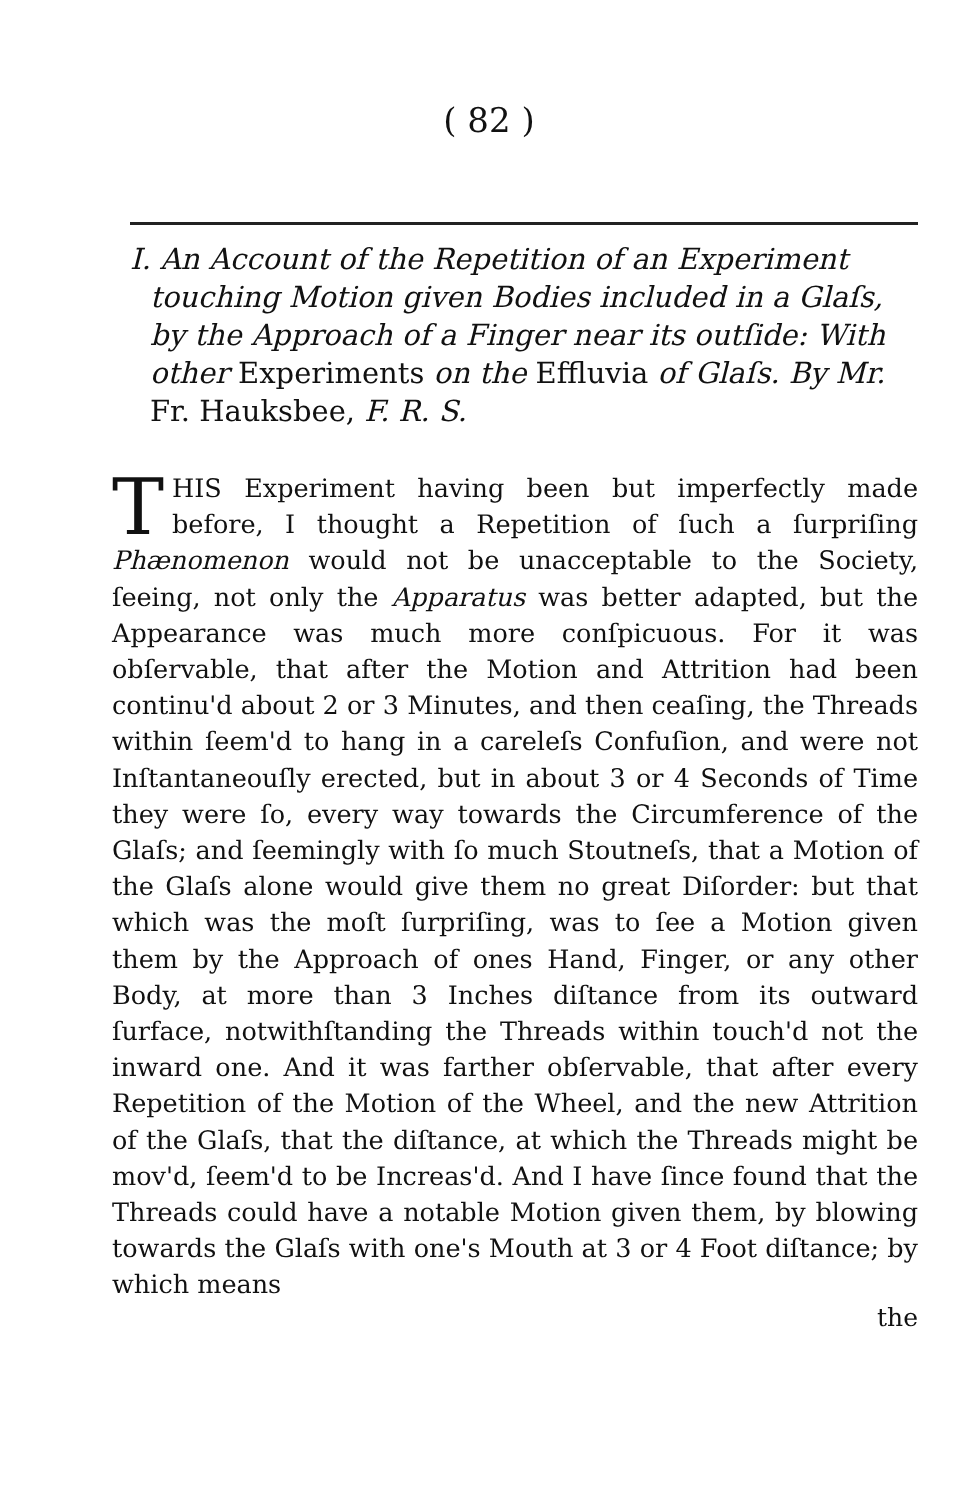( 82 )
I. An Account of the Repetition of an Experiment touching Motion given Bodies included in a Glaſs, by the Approach of a Finger near its outſide: With other Experiments on the Effluvia of Glaſs. By Mr. Fr. Hauksbee, F. R. S.
THIS Experiment having been but imperfectly made before, I thought a Repetition of ſuch a ſurpriſing Phænomenon would not be unacceptable to the Society, ſeeing, not only the Apparatus was better adapted, but the Appearance was much more conſpicuous. For it was obſervable, that after the Motion and Attrition had been continu'd about 2 or 3 Minutes, and then ceaſing, the Threads within ſeem'd to hang in a careleſs Confuſion, and were not Inſtantaneouſly erected, but in about 3 or 4 Seconds of Time they were ſo, every way towards the Circumference of the Glaſs; and ſeemingly with ſo much Stoutneſs, that a Motion of the Glaſs alone would give them no great Diſorder: but that which was the moſt ſurpriſing, was to ſee a Motion given them by the Approach of ones Hand, Finger, or any other Body, at more than 3 Inches diſtance from its outward ſurface, notwithſtanding the Threads within touch'd not the inward one. And it was farther obſervable, that after every Repetition of the Motion of the Wheel, and the new Attrition of the Glaſs, that the diſtance, at which the Threads might be mov'd, ſeem'd to be Increas'd. And I have ſince found that the Threads could have a notable Motion given them, by blowing towards the Glaſs with one's Mouth at 3 or 4 Foot diſtance; by which means
the